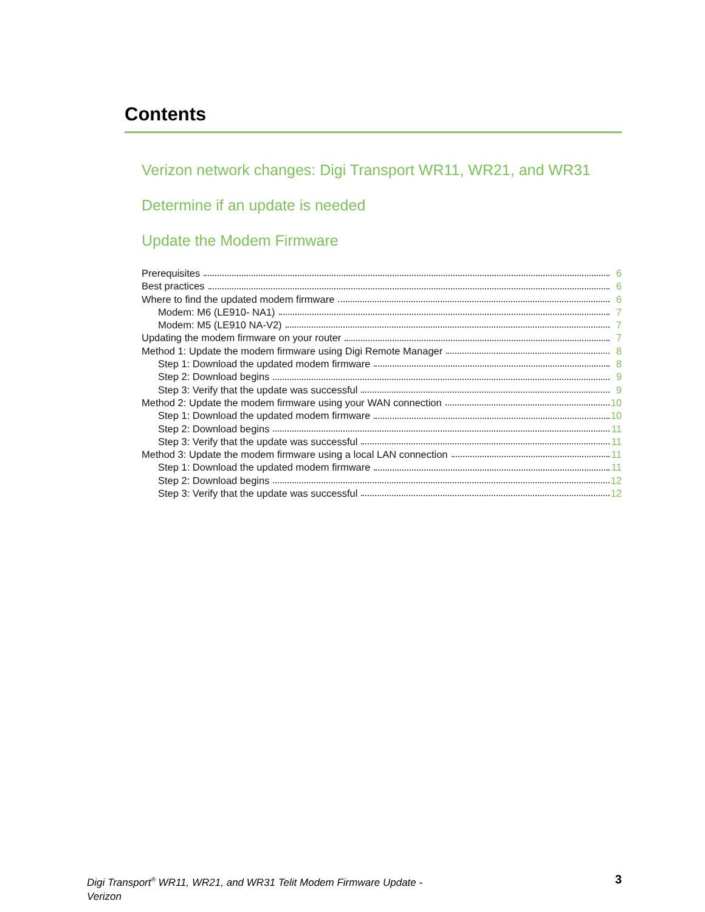Contents
Verizon network changes: Digi Transport WR11, WR21, and WR31
Determine if an update is needed
Update the Modem Firmware
Prerequisites 6
Best practices 6
Where to find the updated modem firmware 6
Modem: M6 (LE910- NA1) 7
Modem: M5 (LE910 NA-V2) 7
Updating the modem firmware on your router 7
Method 1: Update the modem firmware using Digi Remote Manager 8
Step 1: Download the updated modem firmware 8
Step 2: Download begins 9
Step 3: Verify that the update was successful 9
Method 2: Update the modem firmware using your WAN connection 10
Step 1: Download the updated modem firmware 10
Step 2: Download begins 11
Step 3: Verify that the update was successful 11
Method 3: Update the modem firmware using a local LAN connection 11
Step 1: Download the updated modem firmware 11
Step 2: Download begins 12
Step 3: Verify that the update was successful 12
Digi Transport<sup>®</sup> WR11, WR21, and WR31 Telit Modem Firmware Update -
Verizon 3